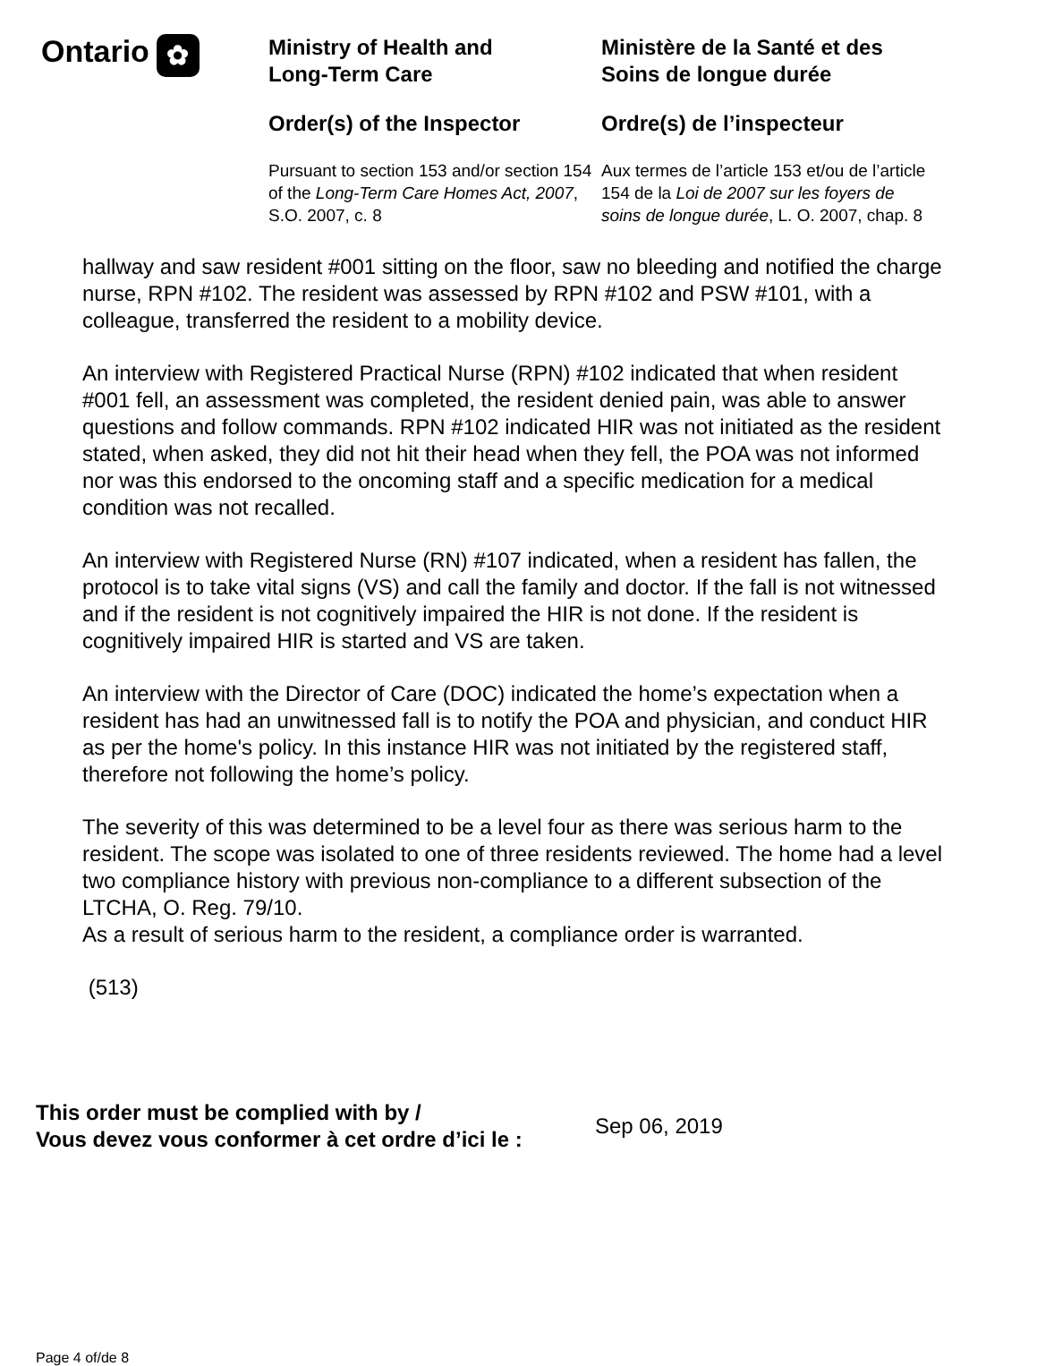Ontario ✿
Ministry of Health and
Long-Term Care
Order(s) of the Inspector
Pursuant to section 153 and/or section 154 of the Long-Term Care Homes Act, 2007, S.O. 2007, c. 8
Ministère de la Santé et des
Soins de longue durée
Ordre(s) de l’inspecteur
Aux termes de l’article 153 et/ou de l’article 154 de la Loi de 2007 sur les foyers de soins de longue durée, L. O. 2007, chap. 8
hallway and saw resident #001 sitting on the floor, saw no bleeding and notified the charge nurse, RPN #102. The resident was assessed by RPN #102 and PSW #101, with a colleague, transferred the resident to a mobility device.
An interview with Registered Practical Nurse (RPN) #102 indicated that when resident #001 fell, an assessment was completed, the resident denied pain, was able to answer questions and follow commands. RPN #102 indicated HIR was not initiated as the resident stated, when asked, they did not hit their head when they fell, the POA was not informed nor was this endorsed to the oncoming staff and a specific medication for a medical condition was not recalled.
An interview with Registered Nurse (RN) #107 indicated, when a resident has fallen, the protocol is to take vital signs (VS) and call the family and doctor. If the fall is not witnessed and if the resident is not cognitively impaired the HIR is not done. If the resident is cognitively impaired HIR is started and VS are taken.
An interview with the Director of Care (DOC) indicated the home’s expectation when a resident has had an unwitnessed fall is to notify the POA and physician, and conduct HIR as per the home's policy. In this instance HIR was not initiated by the registered staff, therefore not following the home’s policy.
The severity of this was determined to be a level four as there was serious harm to the resident. The scope was isolated to one of three residents reviewed. The home had a level two compliance history with previous non-compliance to a different subsection of the LTCHA, O. Reg. 79/10.
As a result of serious harm to the resident, a compliance order is warranted.
(513)
This order must be complied with by /
Vous devez vous conformer à cet ordre d’ici le : Sep 06, 2019
Page 4 of/de 8